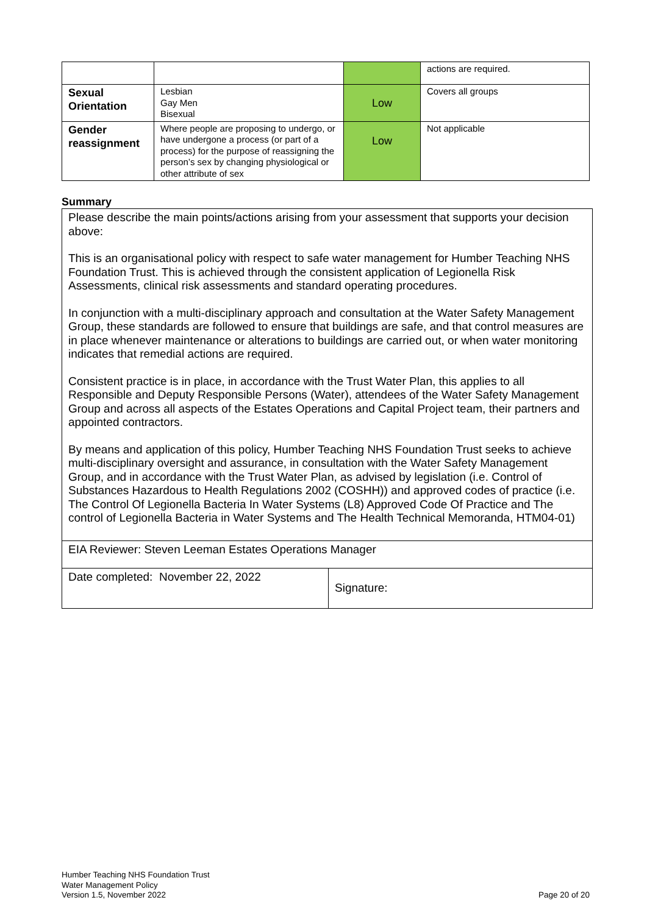| | | | actions are required. |
| Sexual Orientation | Lesbian Gay Men Bisexual | Low | Covers all groups |
| Gender reassignment | Where people are proposing to undergo, or have undergone a process (or part of a process) for the purpose of reassigning the person’s sex by changing physiological or other attribute of sex | Low | Not applicable |
Summary
| Please describe the main points/actions arising from your assessment that supports your decision above: This is an organisational policy with respect to safe water management for Humber Teaching NHS Foundation Trust. This is achieved through the consistent application of Legionella Risk Assessments, clinical risk assessments and standard operating procedures. In conjunction with a multi-disciplinary approach and consultation at the Water Safety Management Group, these standards are followed to ensure that buildings are safe, and that control measures are in place whenever maintenance or alterations to buildings are carried out, or when water monitoring indicates that remedial actions are required. Consistent practice is in place, in accordance with the Trust Water Plan, this applies to all Responsible and Deputy Responsible Persons (Water), attendees of the Water Safety Management Group and across all aspects of the Estates Operations and Capital Project team, their partners and appointed contractors. By means and application of this policy, Humber Teaching NHS Foundation Trust seeks to achieve multi-disciplinary oversight and assurance, in consultation with the Water Safety Management Group, and in accordance with the Trust Water Plan, as advised by legislation (i.e. Control of Substances Hazardous to Health Regulations 2002 (COSHH)) and approved codes of practice (i.e. The Control Of Legionella Bacteria In Water Systems (L8) Approved Code Of Practice and The control of Legionella Bacteria in Water Systems and The Health Technical Memoranda, HTM04-01) | |
| EIA Reviewer: Steven Leeman Estates Operations Manager | |
| Date completed: November 22, 2022 | Signature: |
Humber Teaching NHS Foundation Trust
Water Management Policy
Version 1.5, November 2022
Page 20 of 20